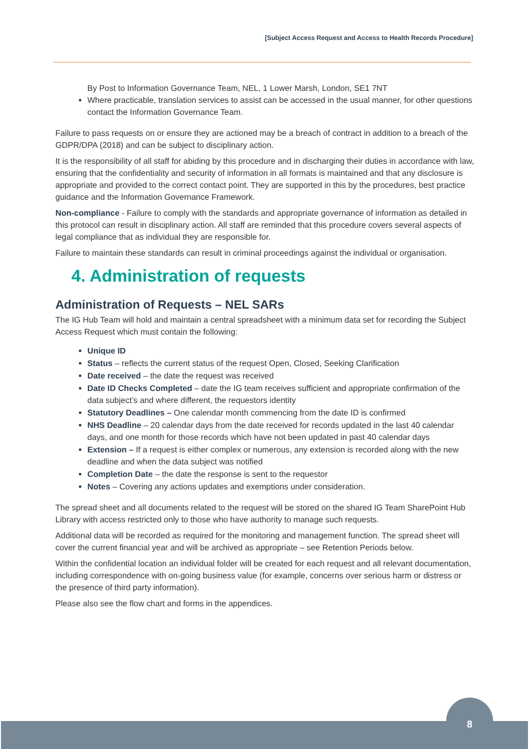[Subject Access Request and Access to Health Records Procedure]
By Post to Information Governance Team, NEL, 1 Lower Marsh, London, SE1 7NT
Where practicable, translation services to assist can be accessed in the usual manner, for other questions contact the Information Governance Team.
Failure to pass requests on or ensure they are actioned may be a breach of contract in addition to a breach of the GDPR/DPA (2018) and can be subject to disciplinary action.
It is the responsibility of all staff for abiding by this procedure and in discharging their duties in accordance with law, ensuring that the confidentiality and security of information in all formats is maintained and that any disclosure is appropriate and provided to the correct contact point. They are supported in this by the procedures, best practice guidance and the Information Governance Framework.
Non-compliance - Failure to comply with the standards and appropriate governance of information as detailed in this protocol can result in disciplinary action. All staff are reminded that this procedure covers several aspects of legal compliance that as individual they are responsible for.
Failure to maintain these standards can result in criminal proceedings against the individual or organisation.
4. Administration of requests
Administration of Requests – NEL SARs
The IG Hub Team will hold and maintain a central spreadsheet with a minimum data set for recording the Subject Access Request which must contain the following:
Unique ID
Status – reflects the current status of the request Open, Closed, Seeking Clarification
Date received – the date the request was received
Date ID Checks Completed – date the IG team receives sufficient and appropriate confirmation of the data subject’s and where different, the requestors identity
Statutory Deadlines – One calendar month commencing from the date ID is confirmed
NHS Deadline – 20 calendar days from the date received for records updated in the last 40 calendar days, and one month for those records which have not been updated in past 40 calendar days
Extension – If a request is either complex or numerous, any extension is recorded along with the new deadline and when the data subject was notified
Completion Date – the date the response is sent to the requestor
Notes – Covering any actions updates and exemptions under consideration.
The spread sheet and all documents related to the request will be stored on the shared IG Team SharePoint Hub Library with access restricted only to those who have authority to manage such requests.
Additional data will be recorded as required for the monitoring and management function. The spread sheet will cover the current financial year and will be archived as appropriate – see Retention Periods below.
Within the confidential location an individual folder will be created for each request and all relevant documentation, including correspondence with on-going business value (for example, concerns over serious harm or distress or the presence of third party information).
Please also see the flow chart and forms in the appendices.
8